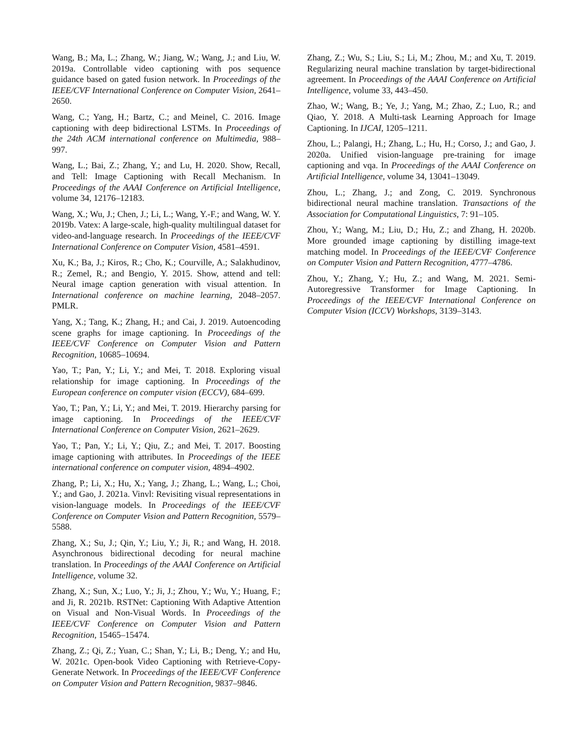Wang, B.; Ma, L.; Zhang, W.; Jiang, W.; Wang, J.; and Liu, W. 2019a. Controllable video captioning with pos sequence guidance based on gated fusion network. In Proceedings of the IEEE/CVF International Conference on Computer Vision, 2641–2650.
Wang, C.; Yang, H.; Bartz, C.; and Meinel, C. 2016. Image captioning with deep bidirectional LSTMs. In Proceedings of the 24th ACM international conference on Multimedia, 988–997.
Wang, L.; Bai, Z.; Zhang, Y.; and Lu, H. 2020. Show, Recall, and Tell: Image Captioning with Recall Mechanism. In Proceedings of the AAAI Conference on Artificial Intelligence, volume 34, 12176–12183.
Wang, X.; Wu, J.; Chen, J.; Li, L.; Wang, Y.-F.; and Wang, W. Y. 2019b. Vatex: A large-scale, high-quality multilingual dataset for video-and-language research. In Proceedings of the IEEE/CVF International Conference on Computer Vision, 4581–4591.
Xu, K.; Ba, J.; Kiros, R.; Cho, K.; Courville, A.; Salakhudinov, R.; Zemel, R.; and Bengio, Y. 2015. Show, attend and tell: Neural image caption generation with visual attention. In International conference on machine learning, 2048–2057. PMLR.
Yang, X.; Tang, K.; Zhang, H.; and Cai, J. 2019. Autoencoding scene graphs for image captioning. In Proceedings of the IEEE/CVF Conference on Computer Vision and Pattern Recognition, 10685–10694.
Yao, T.; Pan, Y.; Li, Y.; and Mei, T. 2018. Exploring visual relationship for image captioning. In Proceedings of the European conference on computer vision (ECCV), 684–699.
Yao, T.; Pan, Y.; Li, Y.; and Mei, T. 2019. Hierarchy parsing for image captioning. In Proceedings of the IEEE/CVF International Conference on Computer Vision, 2621–2629.
Yao, T.; Pan, Y.; Li, Y.; Qiu, Z.; and Mei, T. 2017. Boosting image captioning with attributes. In Proceedings of the IEEE international conference on computer vision, 4894–4902.
Zhang, P.; Li, X.; Hu, X.; Yang, J.; Zhang, L.; Wang, L.; Choi, Y.; and Gao, J. 2021a. Vinvl: Revisiting visual representations in vision-language models. In Proceedings of the IEEE/CVF Conference on Computer Vision and Pattern Recognition, 5579–5588.
Zhang, X.; Su, J.; Qin, Y.; Liu, Y.; Ji, R.; and Wang, H. 2018. Asynchronous bidirectional decoding for neural machine translation. In Proceedings of the AAAI Conference on Artificial Intelligence, volume 32.
Zhang, X.; Sun, X.; Luo, Y.; Ji, J.; Zhou, Y.; Wu, Y.; Huang, F.; and Ji, R. 2021b. RSTNet: Captioning With Adaptive Attention on Visual and Non-Visual Words. In Proceedings of the IEEE/CVF Conference on Computer Vision and Pattern Recognition, 15465–15474.
Zhang, Z.; Qi, Z.; Yuan, C.; Shan, Y.; Li, B.; Deng, Y.; and Hu, W. 2021c. Open-book Video Captioning with Retrieve-Copy-Generate Network. In Proceedings of the IEEE/CVF Conference on Computer Vision and Pattern Recognition, 9837–9846.
Zhang, Z.; Wu, S.; Liu, S.; Li, M.; Zhou, M.; and Xu, T. 2019. Regularizing neural machine translation by target-bidirectional agreement. In Proceedings of the AAAI Conference on Artificial Intelligence, volume 33, 443–450.
Zhao, W.; Wang, B.; Ye, J.; Yang, M.; Zhao, Z.; Luo, R.; and Qiao, Y. 2018. A Multi-task Learning Approach for Image Captioning. In IJCAI, 1205–1211.
Zhou, L.; Palangi, H.; Zhang, L.; Hu, H.; Corso, J.; and Gao, J. 2020a. Unified vision-language pre-training for image captioning and vqa. In Proceedings of the AAAI Conference on Artificial Intelligence, volume 34, 13041–13049.
Zhou, L.; Zhang, J.; and Zong, C. 2019. Synchronous bidirectional neural machine translation. Transactions of the Association for Computational Linguistics, 7: 91–105.
Zhou, Y.; Wang, M.; Liu, D.; Hu, Z.; and Zhang, H. 2020b. More grounded image captioning by distilling image-text matching model. In Proceedings of the IEEE/CVF Conference on Computer Vision and Pattern Recognition, 4777–4786.
Zhou, Y.; Zhang, Y.; Hu, Z.; and Wang, M. 2021. Semi-Autoregressive Transformer for Image Captioning. In Proceedings of the IEEE/CVF International Conference on Computer Vision (ICCV) Workshops, 3139–3143.